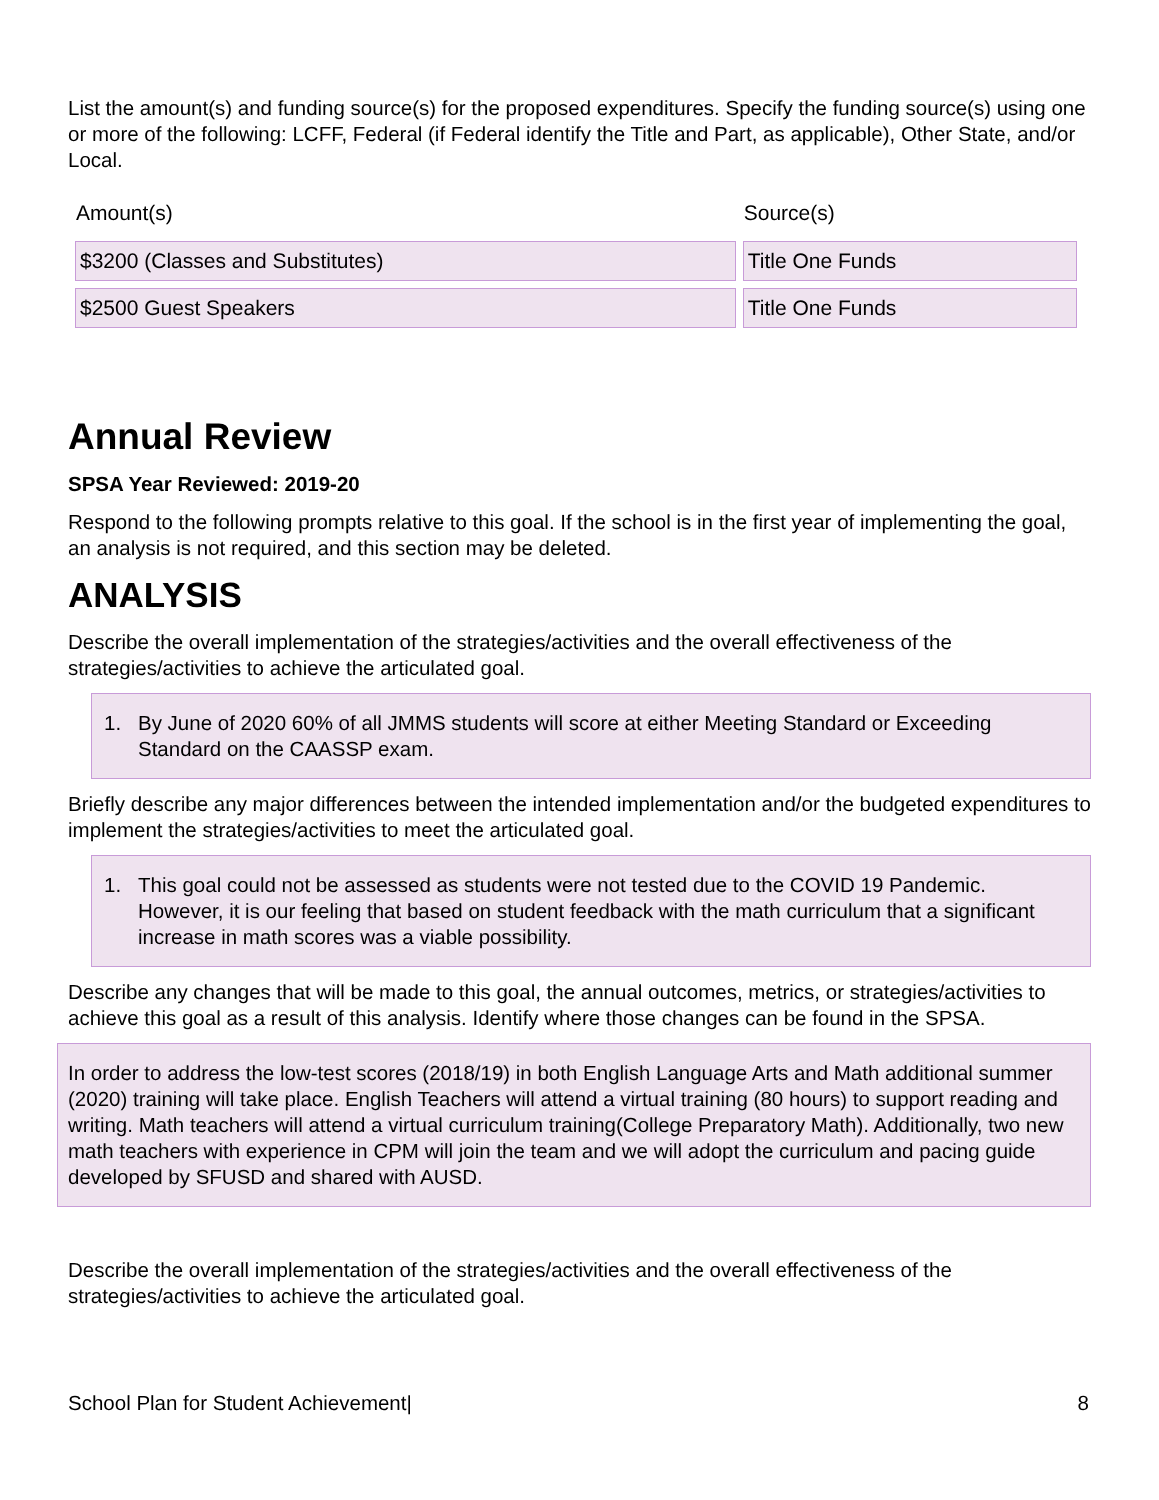List the amount(s) and funding source(s) for the proposed expenditures. Specify the funding source(s) using one or more of the following: LCFF, Federal (if Federal identify the Title and Part, as applicable), Other State, and/or Local.
| Amount(s) | Source(s) |
| $3200 (Classes and Substitutes) | Title One Funds |
| $2500 Guest Speakers | Title One Funds |
Annual Review
SPSA Year Reviewed: 2019-20
Respond to the following prompts relative to this goal. If the school is in the first year of implementing the goal, an analysis is not required, and this section may be deleted.
ANALYSIS
Describe the overall implementation of the strategies/activities and the overall effectiveness of the strategies/activities to achieve the articulated goal.
1. By June of 2020 60% of all JMMS students will score at either Meeting Standard or Exceeding Standard on the CAASSP exam.
Briefly describe any major differences between the intended implementation and/or the budgeted expenditures to implement the strategies/activities to meet the articulated goal.
1. This goal could not be assessed as students were not tested due to the COVID 19 Pandemic. However, it is our feeling that based on student feedback with the math curriculum that a significant increase in math scores was a viable possibility.
Describe any changes that will be made to this goal, the annual outcomes, metrics, or strategies/activities to achieve this goal as a result of this analysis. Identify where those changes can be found in the SPSA.
In order to address the low-test scores (2018/19) in both English Language Arts and Math additional summer (2020) training will take place. English Teachers will attend a virtual training (80 hours) to support reading and writing. Math teachers will attend a virtual curriculum training(College Preparatory Math). Additionally, two new math teachers with experience in CPM will join the team and we will adopt the curriculum and pacing guide developed by SFUSD and shared with AUSD.
Describe the overall implementation of the strategies/activities and the overall effectiveness of the strategies/activities to achieve the articulated goal.
School Plan for Student Achievement| 8